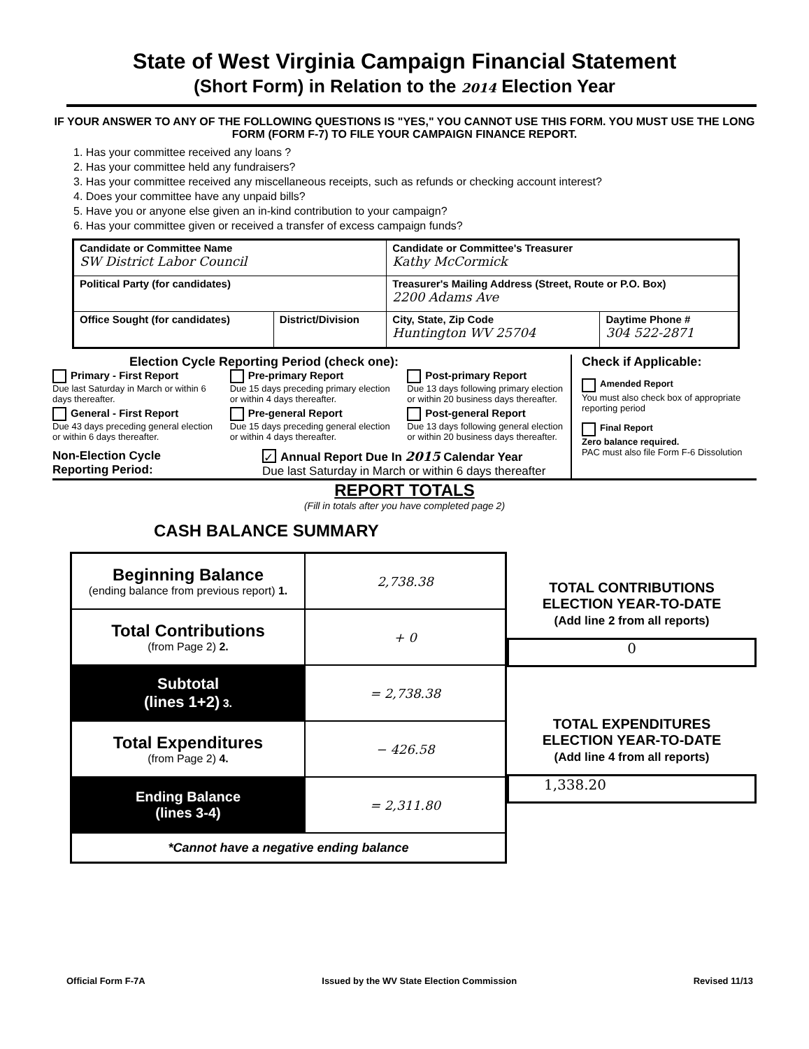State of West Virginia Campaign Financial Statement
(Short Form) in Relation to the 2014 Election Year
IF YOUR ANSWER TO ANY OF THE FOLLOWING QUESTIONS IS "YES," YOU CANNOT USE THIS FORM. YOU MUST USE THE LONG FORM (FORM F-7) TO FILE YOUR CAMPAIGN FINANCE REPORT.
1. Has your committee received any loans ?
2. Has your committee held any fundraisers?
3. Has your committee received any miscellaneous receipts, such as refunds or checking account interest?
4. Does your committee have any unpaid bills?
5. Have you or anyone else given an in-kind contribution to your campaign?
6. Has your committee given or received a transfer of excess campaign funds?
| Candidate or Committee Name SW District Labor Council | | Candidate or Committee's Treasurer Kathy McCormick | |
| Political Party (for candidates) | | Treasurer's Mailing Address (Street, Route or P.O. Box) 2200 Adams Ave | |
| Office Sought (for candidates) | District/Division | City, State, Zip Code Huntington WV 25704 | Daytime Phone # 304 522-2871 |
Election Cycle Reporting Period (check one):
Primary - First Report
Due last Saturday in March or within 6 days thereafter.
Pre-primary Report
Due 15 days preceding primary election or within 4 days thereafter.
Post-primary Report
Due 13 days following primary election or within 20 business days thereafter.
General - First Report
Due 43 days preceding general election or within 6 days thereafter.
Pre-general Report
Due 15 days preceding general election or within 4 days thereafter.
Post-general Report
Due 13 days following general election or within 20 business days thereafter.
Non-Election Cycle
Reporting Period:
✓ Annual Report Due In 2015 Calendar Year
Due last Saturday in March or within 6 days thereafter
Check if Applicable:
Amended Report
You must also check box of appropriate reporting period
Final Report
Zero balance required.
PAC must also file Form F-6 Dissolution
REPORT TOTALS
(Fill in totals after you have completed page 2)
CASH BALANCE SUMMARY
| Beginning Balance (ending balance from previous report) 1. | 2,738.38 |
| Total Contributions (from Page 2) 2. | + 0 |
| Subtotal (lines 1+2) 3. | = 2,738.38 |
| Total Expenditures (from Page 2) 4. | − 426.58 |
| Ending Balance (lines 3-4) | = 2,311.80 |
| *Cannot have a negative ending balance | |
TOTAL CONTRIBUTIONS
ELECTION YEAR-TO-DATE
(Add line 2 from all reports)
0
TOTAL EXPENDITURES
ELECTION YEAR-TO-DATE
(Add line 4 from all reports)
1,338.20
Official Form F-7A Issued by the WV State Election Commission Revised 11/13